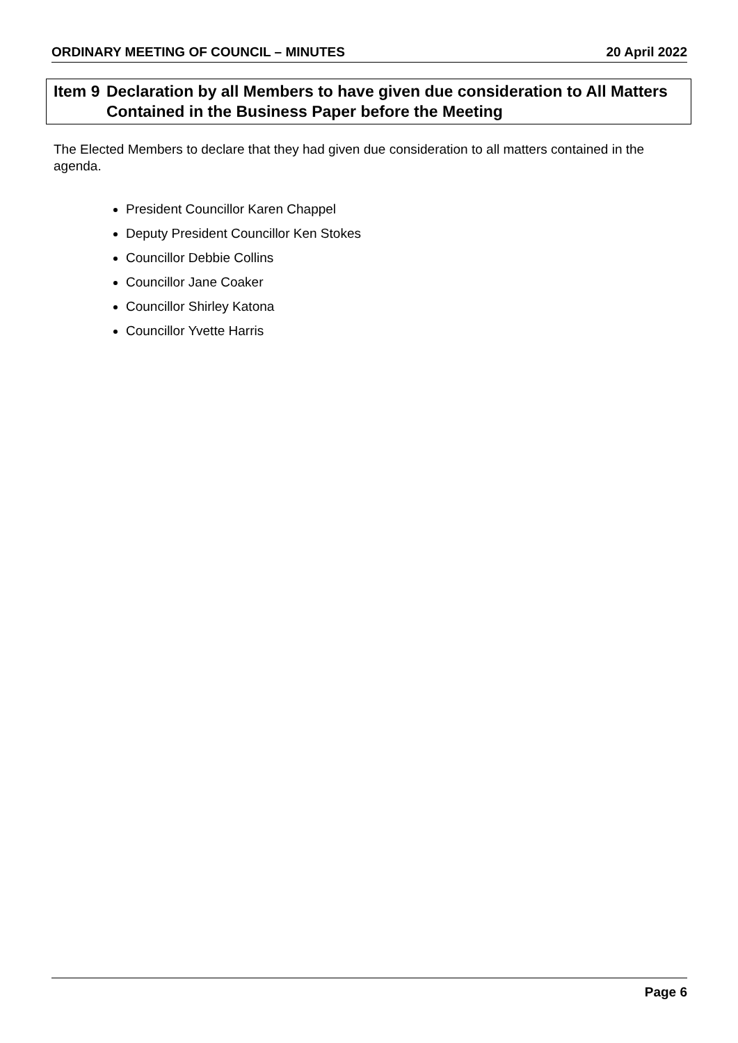ORDINARY MEETING OF COUNCIL – MINUTES 20 April 2022
Item 9 Declaration by all Members to have given due consideration to All Matters Contained in the Business Paper before the Meeting
The Elected Members to declare that they had given due consideration to all matters contained in the agenda.
President Councillor Karen Chappel
Deputy President Councillor Ken Stokes
Councillor Debbie Collins
Councillor Jane Coaker
Councillor Shirley Katona
Councillor Yvette Harris
Page 6